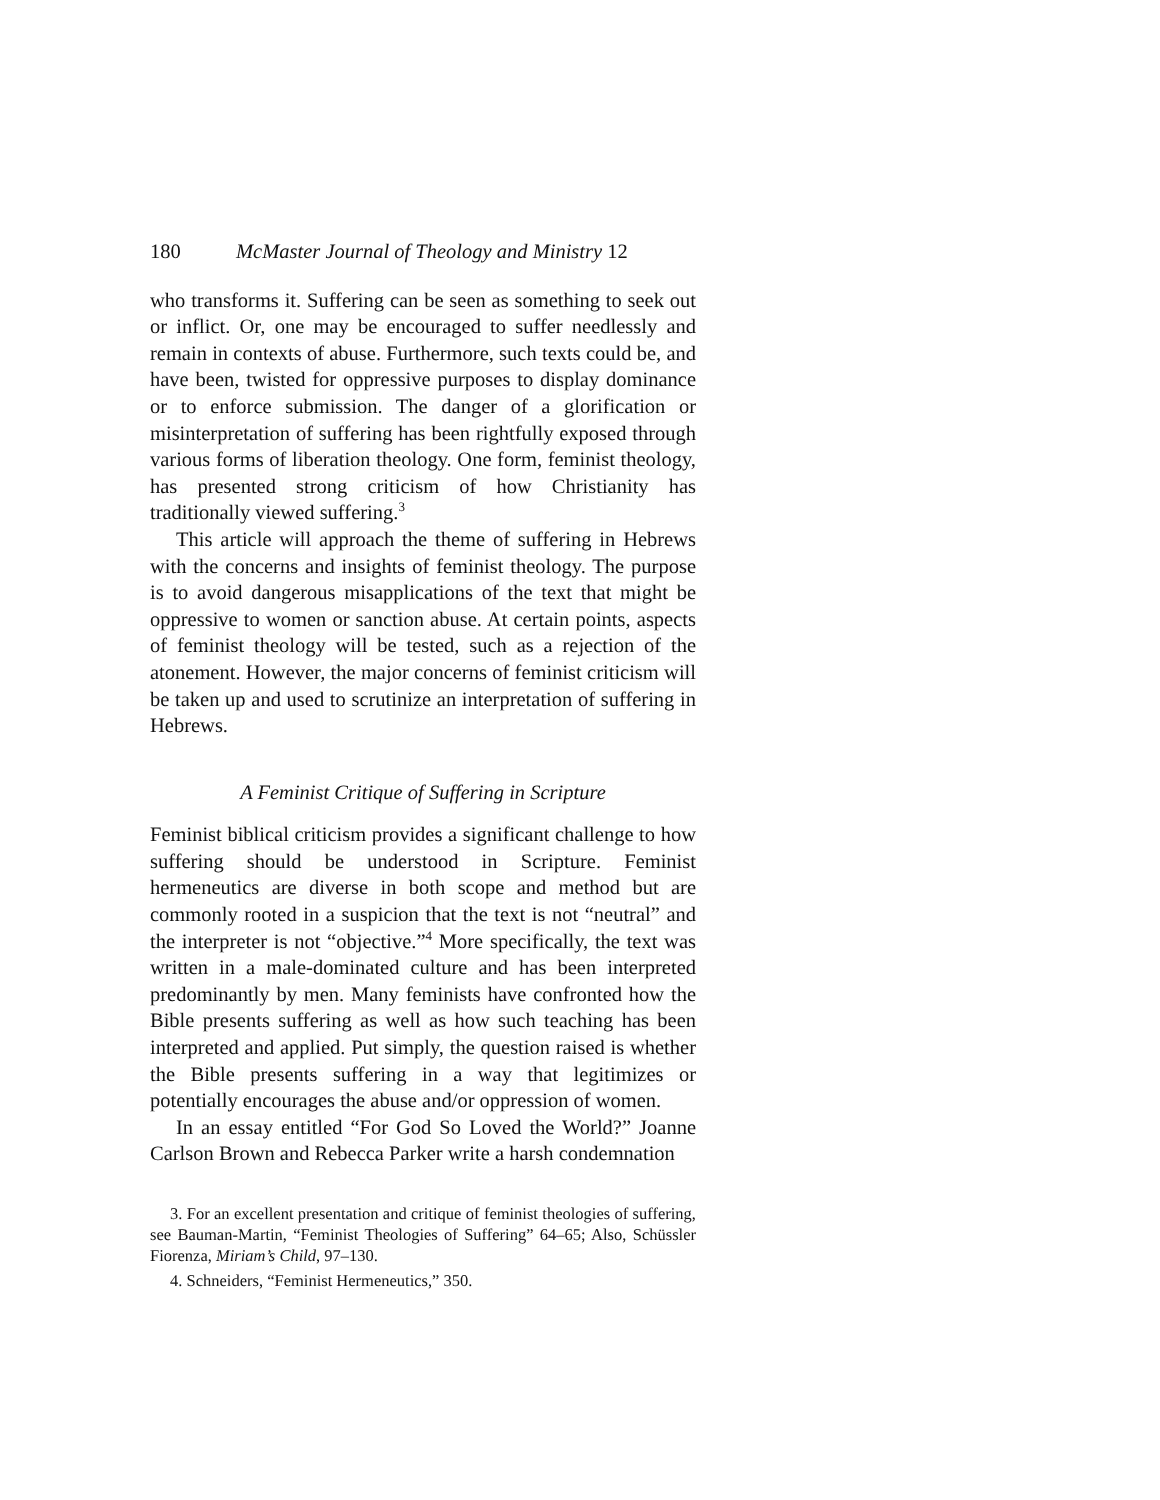180 McMaster Journal of Theology and Ministry 12
who transforms it. Suffering can be seen as something to seek out or inflict. Or, one may be encouraged to suffer needlessly and remain in contexts of abuse. Furthermore, such texts could be, and have been, twisted for oppressive purposes to display dominance or to enforce submission. The danger of a glorification or misinterpretation of suffering has been rightfully exposed through various forms of liberation theology. One form, feminist theology, has presented strong criticism of how Christianity has traditionally viewed suffering.<sup>3</sup>
This article will approach the theme of suffering in Hebrews with the concerns and insights of feminist theology. The purpose is to avoid dangerous misapplications of the text that might be oppressive to women or sanction abuse. At certain points, aspects of feminist theology will be tested, such as a rejection of the atonement. However, the major concerns of feminist criticism will be taken up and used to scrutinize an interpretation of suffering in Hebrews.
A Feminist Critique of Suffering in Scripture
Feminist biblical criticism provides a significant challenge to how suffering should be understood in Scripture. Feminist hermeneutics are diverse in both scope and method but are commonly rooted in a suspicion that the text is not “neutral” and the interpreter is not “objective.”<sup>4</sup> More specifically, the text was written in a male-dominated culture and has been interpreted predominantly by men. Many feminists have confronted how the Bible presents suffering as well as how such teaching has been interpreted and applied. Put simply, the question raised is whether the Bible presents suffering in a way that legitimizes or potentially encourages the abuse and/or oppression of women.
In an essay entitled “For God So Loved the World?” Joanne Carlson Brown and Rebecca Parker write a harsh condemnation
3. For an excellent presentation and critique of feminist theologies of suffering, see Bauman-Martin, “Feminist Theologies of Suffering” 64–65; Also, Schüssler Fiorenza, Miriam’s Child, 97–130.
4. Schneiders, “Feminist Hermeneutics,” 350.